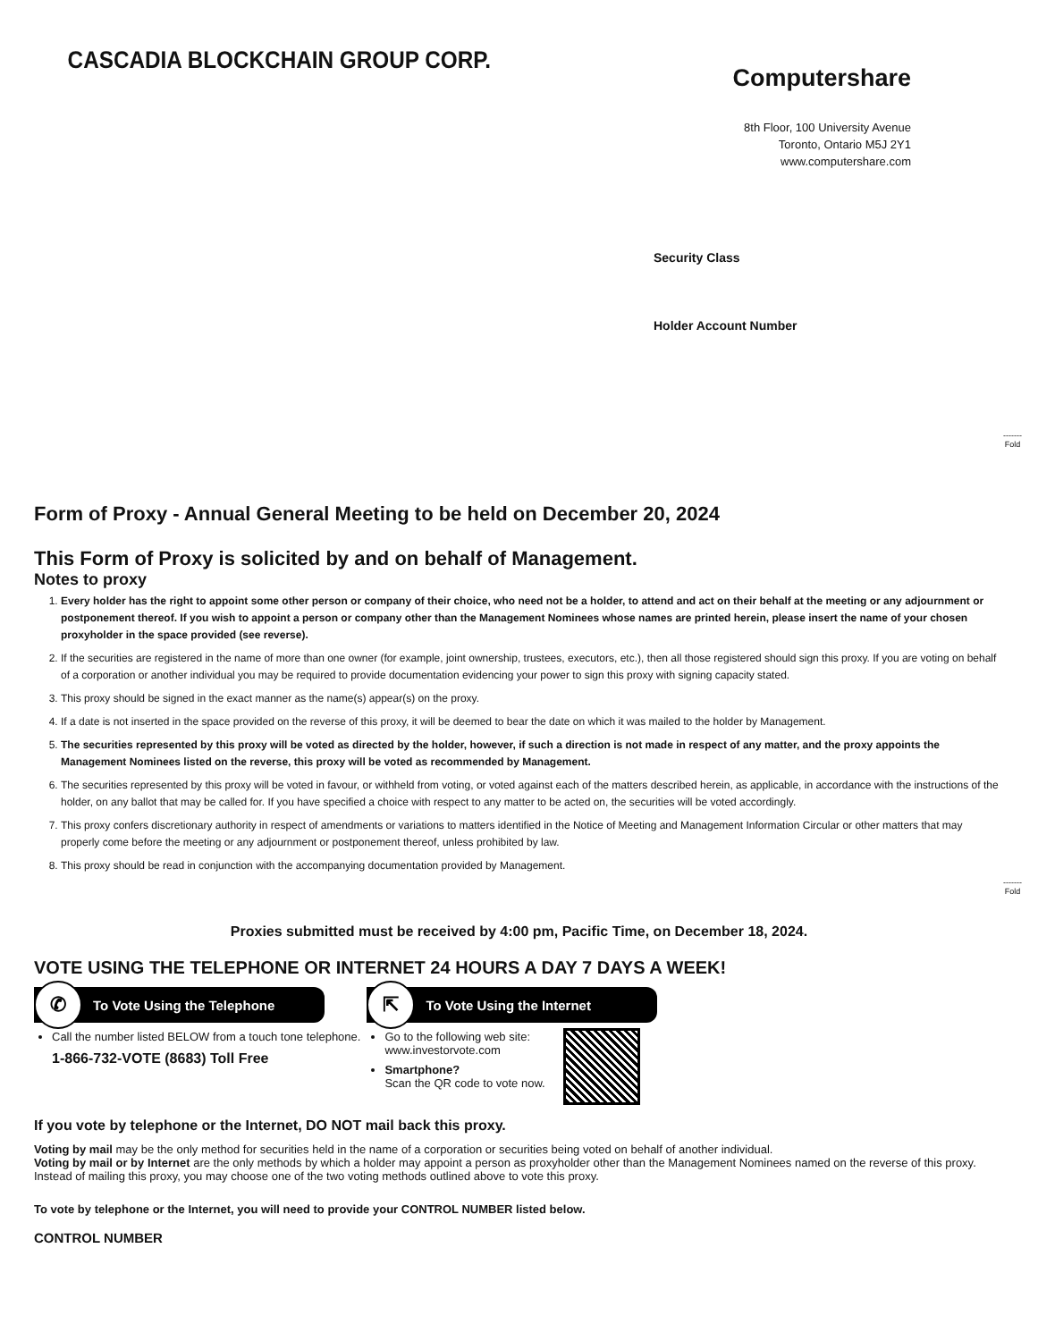CASCADIA BLOCKCHAIN GROUP CORP.
Computershare
8th Floor, 100 University Avenue
Toronto, Ontario M5J 2Y1
www.computershare.com
Security Class
Holder Account Number
-------
Fold
-------
Fold
Form of Proxy - Annual General Meeting to be held on December 20, 2024
This Form of Proxy is solicited by and on behalf of Management.
Notes to proxy
1. Every holder has the right to appoint some other person or company of their choice, who need not be a holder, to attend and act on their behalf at the meeting or any adjournment or postponement thereof. If you wish to appoint a person or company other than the Management Nominees whose names are printed herein, please insert the name of your chosen proxyholder in the space provided (see reverse).
2. If the securities are registered in the name of more than one owner (for example, joint ownership, trustees, executors, etc.), then all those registered should sign this proxy. If you are voting on behalf of a corporation or another individual you may be required to provide documentation evidencing your power to sign this proxy with signing capacity stated.
3. This proxy should be signed in the exact manner as the name(s) appear(s) on the proxy.
4. If a date is not inserted in the space provided on the reverse of this proxy, it will be deemed to bear the date on which it was mailed to the holder by Management.
5. The securities represented by this proxy will be voted as directed by the holder, however, if such a direction is not made in respect of any matter, and the proxy appoints the Management Nominees listed on the reverse, this proxy will be voted as recommended by Management.
6. The securities represented by this proxy will be voted in favour, or withheld from voting, or voted against each of the matters described herein, as applicable, in accordance with the instructions of the holder, on any ballot that may be called for. If you have specified a choice with respect to any matter to be acted on, the securities will be voted accordingly.
7. This proxy confers discretionary authority in respect of amendments or variations to matters identified in the Notice of Meeting and Management Information Circular or other matters that may properly come before the meeting or any adjournment or postponement thereof, unless prohibited by law.
8. This proxy should be read in conjunction with the accompanying documentation provided by Management.
Proxies submitted must be received by 4:00 pm, Pacific Time, on December 18, 2024.
VOTE USING THE TELEPHONE OR INTERNET 24 HOURS A DAY 7 DAYS A WEEK!
✆ To Vote Using the Telephone
Call the number listed BELOW from a touch tone telephone.
1-866-732-VOTE (8683) Toll Free
⇱ To Vote Using the Internet
Go to the following web site: www.investorvote.com
Smartphone?
Scan the QR code to vote now.
If you vote by telephone or the Internet, DO NOT mail back this proxy.
Voting by mail may be the only method for securities held in the name of a corporation or securities being voted on behalf of another individual.
Voting by mail or by Internet are the only methods by which a holder may appoint a person as proxyholder other than the Management Nominees named on the reverse of this proxy. Instead of mailing this proxy, you may choose one of the two voting methods outlined above to vote this proxy.
To vote by telephone or the Internet, you will need to provide your CONTROL NUMBER listed below.
CONTROL NUMBER